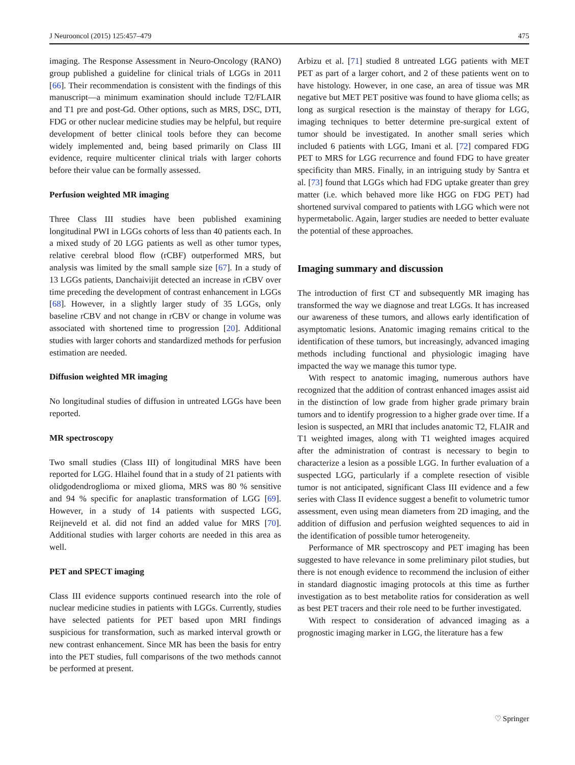J Neurooncol (2015) 125:457–479 475
imaging. The Response Assessment in Neuro-Oncology (RANO) group published a guideline for clinical trials of LGGs in 2011 [66]. Their recommendation is consistent with the findings of this manuscript—a minimum examination should include T2/FLAIR and T1 pre and post-Gd. Other options, such as MRS, DSC, DTI, FDG or other nuclear medicine studies may be helpful, but require development of better clinical tools before they can become widely implemented and, being based primarily on Class III evidence, require multicenter clinical trials with larger cohorts before their value can be formally assessed.
Perfusion weighted MR imaging
Three Class III studies have been published examining longitudinal PWI in LGGs cohorts of less than 40 patients each. In a mixed study of 20 LGG patients as well as other tumor types, relative cerebral blood flow (rCBF) outperformed MRS, but analysis was limited by the small sample size [67]. In a study of 13 LGGs patients, Danchaivijit detected an increase in rCBV over time preceding the development of contrast enhancement in LGGs [68]. However, in a slightly larger study of 35 LGGs, only baseline rCBV and not change in rCBV or change in volume was associated with shortened time to progression [20]. Additional studies with larger cohorts and standardized methods for perfusion estimation are needed.
Diffusion weighted MR imaging
No longitudinal studies of diffusion in untreated LGGs have been reported.
MR spectroscopy
Two small studies (Class III) of longitudinal MRS have been reported for LGG. Hlaihel found that in a study of 21 patients with olidgodendroglioma or mixed glioma, MRS was 80 % sensitive and 94 % specific for anaplastic transformation of LGG [69]. However, in a study of 14 patients with suspected LGG, Reijneveld et al. did not find an added value for MRS [70]. Additional studies with larger cohorts are needed in this area as well.
PET and SPECT imaging
Class III evidence supports continued research into the role of nuclear medicine studies in patients with LGGs. Currently, studies have selected patients for PET based upon MRI findings suspicious for transformation, such as marked interval growth or new contrast enhancement. Since MR has been the basis for entry into the PET studies, full comparisons of the two methods cannot be performed at present.
Arbizu et al. [71] studied 8 untreated LGG patients with MET PET as part of a larger cohort, and 2 of these patients went on to have histology. However, in one case, an area of tissue was MR negative but MET PET positive was found to have glioma cells; as long as surgical resection is the mainstay of therapy for LGG, imaging techniques to better determine pre-surgical extent of tumor should be investigated. In another small series which included 6 patients with LGG, Imani et al. [72] compared FDG PET to MRS for LGG recurrence and found FDG to have greater specificity than MRS. Finally, in an intriguing study by Santra et al. [73] found that LGGs which had FDG uptake greater than grey matter (i.e. which behaved more like HGG on FDG PET) had shortened survival compared to patients with LGG which were not hypermetabolic. Again, larger studies are needed to better evaluate the potential of these approaches.
Imaging summary and discussion
The introduction of first CT and subsequently MR imaging has transformed the way we diagnose and treat LGGs. It has increased our awareness of these tumors, and allows early identification of asymptomatic lesions. Anatomic imaging remains critical to the identification of these tumors, but increasingly, advanced imaging methods including functional and physiologic imaging have impacted the way we manage this tumor type.
With respect to anatomic imaging, numerous authors have recognized that the addition of contrast enhanced images assist aid in the distinction of low grade from higher grade primary brain tumors and to identify progression to a higher grade over time. If a lesion is suspected, an MRI that includes anatomic T2, FLAIR and T1 weighted images, along with T1 weighted images acquired after the administration of contrast is necessary to begin to characterize a lesion as a possible LGG. In further evaluation of a suspected LGG, particularly if a complete resection of visible tumor is not anticipated, significant Class III evidence and a few series with Class II evidence suggest a benefit to volumetric tumor assessment, even using mean diameters from 2D imaging, and the addition of diffusion and perfusion weighted sequences to aid in the identification of possible tumor heterogeneity.
Performance of MR spectroscopy and PET imaging has been suggested to have relevance in some preliminary pilot studies, but there is not enough evidence to recommend the inclusion of either in standard diagnostic imaging protocols at this time as further investigation as to best metabolite ratios for consideration as well as best PET tracers and their role need to be further investigated.
With respect to consideration of advanced imaging as a prognostic imaging marker in LGG, the literature has a few
♡ Springer